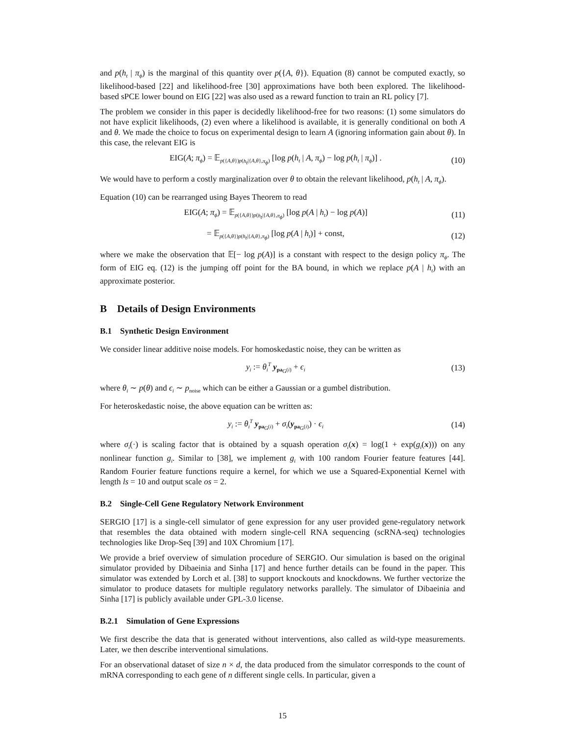and p(h<sub>t</sub> | π<sub>ϕ</sub>) is the marginal of this quantity over p({A, θ}). Equation (8) cannot be computed exactly, so likelihood-based [22] and likelihood-free [30] approximations have both been explored. The likelihood-based sPCE lower bound on EIG [22] was also used as a reward function to train an RL policy [7].
The problem we consider in this paper is decidedly likelihood-free for two reasons: (1) some simulators do not have explicit likelihoods, (2) even where a likelihood is available, it is generally conditional on both A and θ. We made the choice to focus on experimental design to learn A (ignoring information gain about θ). In this case, the relevant EIG is
EIG(A; π<sub>ϕ</sub>) = 𝔼<sub>p({A,θ})p(h<sub>t</sub>|{A,θ},π<sub>ϕ</sub>)</sub> [log p(h<sub>t</sub> | A, π<sub>ϕ</sub>) − log p(h<sub>t</sub> | π<sub>ϕ</sub>)] . (10)
We would have to perform a costly marginalization over θ to obtain the relevant likelihood, p(h<sub>t</sub> | A, π<sub>ϕ</sub>).
Equation (10) can be rearranged using Bayes Theorem to read
EIG(A; π<sub>ϕ</sub>) = 𝔼<sub>p({A,θ})p(h<sub>t</sub>|{A,θ},π<sub>ϕ</sub>)</sub> [log p(A | h<sub>t</sub>) − log p(A)] (11)
= 𝔼<sub>p({A,θ})p(h<sub>t</sub>|{A,θ},π<sub>ϕ</sub>)</sub> [log p(A | h<sub>t</sub>)] + const, (12)
where we make the observation that 𝔼[− log p(A)] is a constant with respect to the design policy π<sub>ϕ</sub>. The form of EIG eq. (12) is the jumping off point for the BA bound, in which we replace p(A | h<sub>t</sub>) with an approximate posterior.
B Details of Design Environments
B.1 Synthetic Design Environment
We consider linear additive noise models. For homoskedastic noise, they can be written as
y<sub>i</sub> := θ<sub>i</sub><sup>T</sup> y<sub>pa<sub>G</sub>(i)</sub> + ϵ<sub>i</sub> (13)
where θ<sub>i</sub> ∼ p(θ) and ϵ<sub>i</sub> ∼ p<sub>noise</sub> which can be either a Gaussian or a gumbel distribution.
For heteroskedastic noise, the above equation can be written as:
y<sub>i</sub> := θ<sub>i</sub><sup>T</sup> y<sub>pa<sub>G</sub>(i)</sub> + σ<sub>i</sub>(y<sub>pa<sub>G</sub>(i)</sub>) · ϵ<sub>i</sub> (14)
where σ<sub>i</sub>(·) is scaling factor that is obtained by a squash operation σ<sub>i</sub>(x) = log(1 + exp(g<sub>i</sub>(x))) on any nonlinear function g<sub>i</sub>. Similar to [38], we implement g<sub>i</sub> with 100 random Fourier feature features [44]. Random Fourier feature functions require a kernel, for which we use a Squared-Exponential Kernel with length ls = 10 and output scale os = 2.
B.2 Single-Cell Gene Regulatory Network Environment
SERGIO [17] is a single-cell simulator of gene expression for any user provided gene-regulatory network that resembles the data obtained with modern single-cell RNA sequencing (scRNA-seq) technologies technologies like Drop-Seq [39] and 10X Chromium [17].
We provide a brief overview of simulation procedure of SERGIO. Our simulation is based on the original simulator provided by Dibaeinia and Sinha [17] and hence further details can be found in the paper. This simulator was extended by Lorch et al. [38] to support knockouts and knockdowns. We further vectorize the simulator to produce datasets for multiple regulatory networks parallely. The simulator of Dibaeinia and Sinha [17] is publicly available under GPL-3.0 license.
B.2.1 Simulation of Gene Expressions
We first describe the data that is generated without interventions, also called as wild-type measurements. Later, we then describe interventional simulations.
For an observational dataset of size n × d, the data produced from the simulator corresponds to the count of mRNA corresponding to each gene of n different single cells. In particular, given a
15